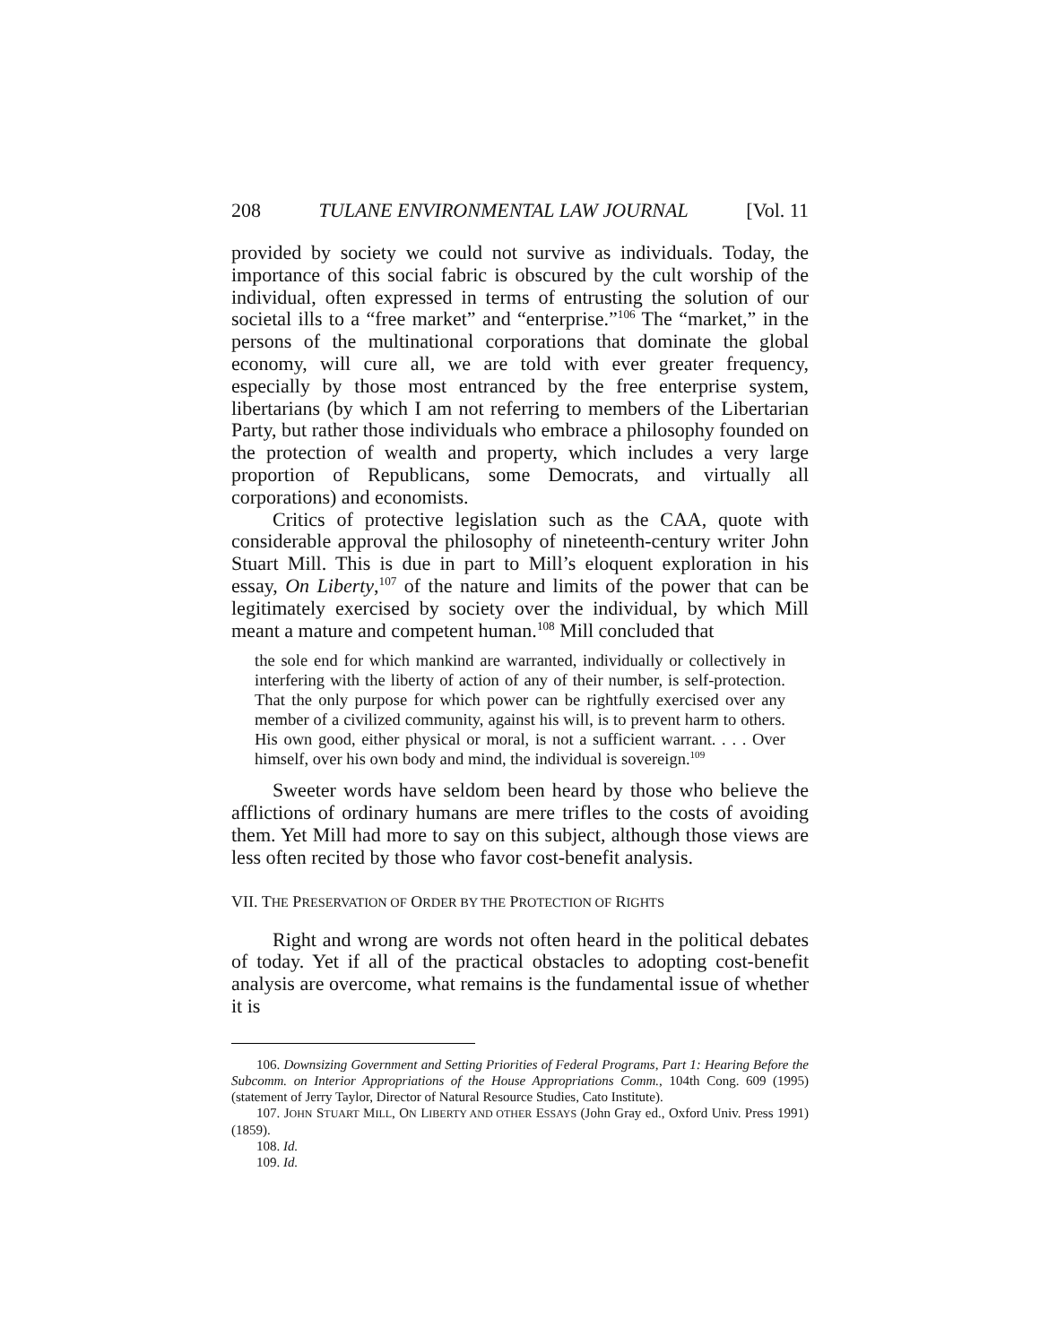208 TULANE ENVIRONMENTAL LAW JOURNAL [Vol. 11
provided by society we could not survive as individuals. Today, the importance of this social fabric is obscured by the cult worship of the individual, often expressed in terms of entrusting the solution of our societal ills to a “free market” and “enterprise.”<sup>106</sup> The “market,” in the persons of the multinational corporations that dominate the global economy, will cure all, we are told with ever greater frequency, especially by those most entranced by the free enterprise system, libertarians (by which I am not referring to members of the Libertarian Party, but rather those individuals who embrace a philosophy founded on the protection of wealth and property, which includes a very large proportion of Republicans, some Democrats, and virtually all corporations) and economists.
Critics of protective legislation such as the CAA, quote with considerable approval the philosophy of nineteenth-century writer John Stuart Mill. This is due in part to Mill’s eloquent exploration in his essay, On Liberty,<sup>107</sup> of the nature and limits of the power that can be legitimately exercised by society over the individual, by which Mill meant a mature and competent human.<sup>108</sup> Mill concluded that
the sole end for which mankind are warranted, individually or collectively in interfering with the liberty of action of any of their number, is self-protection. That the only purpose for which power can be rightfully exercised over any member of a civilized community, against his will, is to prevent harm to others. His own good, either physical or moral, is not a sufficient warrant. . . . Over himself, over his own body and mind, the individual is sovereign.<sup>109</sup>
Sweeter words have seldom been heard by those who believe the afflictions of ordinary humans are mere trifles to the costs of avoiding them. Yet Mill had more to say on this subject, although those views are less often recited by those who favor cost-benefit analysis.
VII. THE PRESERVATION OF ORDER BY THE PROTECTION OF RIGHTS
Right and wrong are words not often heard in the political debates of today. Yet if all of the practical obstacles to adopting cost-benefit analysis are overcome, what remains is the fundamental issue of whether it is
106. Downsizing Government and Setting Priorities of Federal Programs, Part 1: Hearing Before the Subcomm. on Interior Appropriations of the House Appropriations Comm., 104th Cong. 609 (1995) (statement of Jerry Taylor, Director of Natural Resource Studies, Cato Institute).
107. JOHN STUART MILL, ON LIBERTY AND OTHER ESSAYS (John Gray ed., Oxford Univ. Press 1991) (1859).
108. Id.
109. Id.